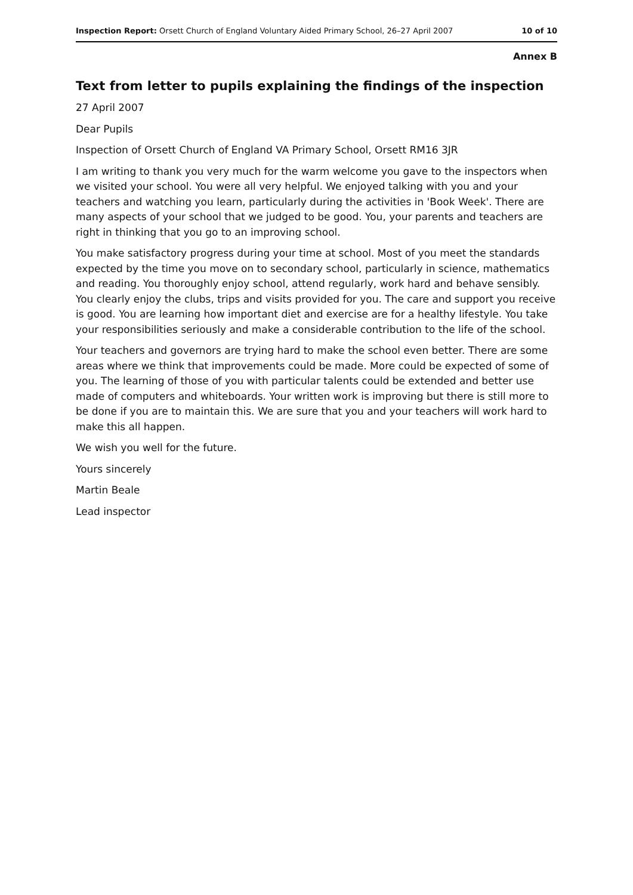Inspection Report: Orsett Church of England Voluntary Aided Primary School, 26–27 April 2007 10 of 10
Annex B
Text from letter to pupils explaining the findings of the inspection
27 April 2007
Dear Pupils
Inspection of Orsett Church of England VA Primary School, Orsett RM16 3JR
I am writing to thank you very much for the warm welcome you gave to the inspectors when we visited your school. You were all very helpful. We enjoyed talking with you and your teachers and watching you learn, particularly during the activities in 'Book Week'. There are many aspects of your school that we judged to be good. You, your parents and teachers are right in thinking that you go to an improving school.
You make satisfactory progress during your time at school. Most of you meet the standards expected by the time you move on to secondary school, particularly in science, mathematics and reading. You thoroughly enjoy school, attend regularly, work hard and behave sensibly. You clearly enjoy the clubs, trips and visits provided for you. The care and support you receive is good. You are learning how important diet and exercise are for a healthy lifestyle. You take your responsibilities seriously and make a considerable contribution to the life of the school.
Your teachers and governors are trying hard to make the school even better. There are some areas where we think that improvements could be made. More could be expected of some of you. The learning of those of you with particular talents could be extended and better use made of computers and whiteboards. Your written work is improving but there is still more to be done if you are to maintain this. We are sure that you and your teachers will work hard to make this all happen.
We wish you well for the future.
Yours sincerely
Martin Beale
Lead inspector